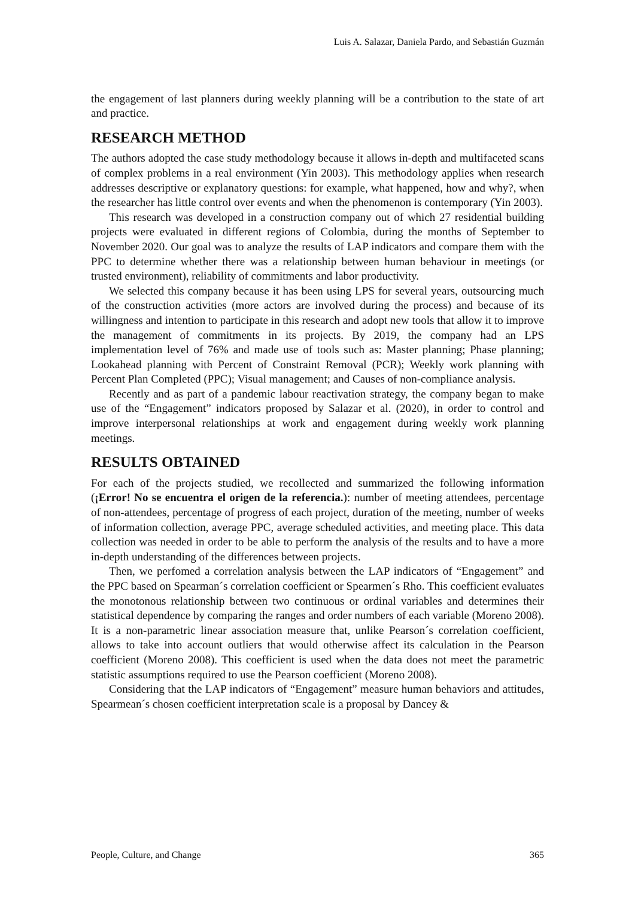Luis A. Salazar, Daniela Pardo, and Sebastián Guzmán
the engagement of last planners during weekly planning will be a contribution to the state of art and practice.
RESEARCH METHOD
The authors adopted the case study methodology because it allows in-depth and multifaceted scans of complex problems in a real environment (Yin 2003). This methodology applies when research addresses descriptive or explanatory questions: for example, what happened, how and why?, when the researcher has little control over events and when the phenomenon is contemporary (Yin 2003).
This research was developed in a construction company out of which 27 residential building projects were evaluated in different regions of Colombia, during the months of September to November 2020. Our goal was to analyze the results of LAP indicators and compare them with the PPC to determine whether there was a relationship between human behaviour in meetings (or trusted environment), reliability of commitments and labor productivity.
We selected this company because it has been using LPS for several years, outsourcing much of the construction activities (more actors are involved during the process) and because of its willingness and intention to participate in this research and adopt new tools that allow it to improve the management of commitments in its projects. By 2019, the company had an LPS implementation level of 76% and made use of tools such as: Master planning; Phase planning; Lookahead planning with Percent of Constraint Removal (PCR); Weekly work planning with Percent Plan Completed (PPC); Visual management; and Causes of non-compliance analysis.
Recently and as part of a pandemic labour reactivation strategy, the company began to make use of the “Engagement” indicators proposed by Salazar et al. (2020), in order to control and improve interpersonal relationships at work and engagement during weekly work planning meetings.
RESULTS OBTAINED
For each of the projects studied, we recollected and summarized the following information (¡Error! No se encuentra el origen de la referencia.): number of meeting attendees, percentage of non-attendees, percentage of progress of each project, duration of the meeting, number of weeks of information collection, average PPC, average scheduled activities, and meeting place. This data collection was needed in order to be able to perform the analysis of the results and to have a more in-depth understanding of the differences between projects.
Then, we perfomed a correlation analysis between the LAP indicators of “Engagement” and the PPC based on Spearman´s correlation coefficient or Spearmen´s Rho. This coefficient evaluates the monotonous relationship between two continuous or ordinal variables and determines their statistical dependence by comparing the ranges and order numbers of each variable (Moreno 2008). It is a non-parametric linear association measure that, unlike Pearson´s correlation coefficient, allows to take into account outliers that would otherwise affect its calculation in the Pearson coefficient (Moreno 2008). This coefficient is used when the data does not meet the parametric statistic assumptions required to use the Pearson coefficient (Moreno 2008).
Considering that the LAP indicators of “Engagement” measure human behaviors and attitudes, Spearmean´s chosen coefficient interpretation scale is a proposal by Dancey &
People, Culture, and Change 365